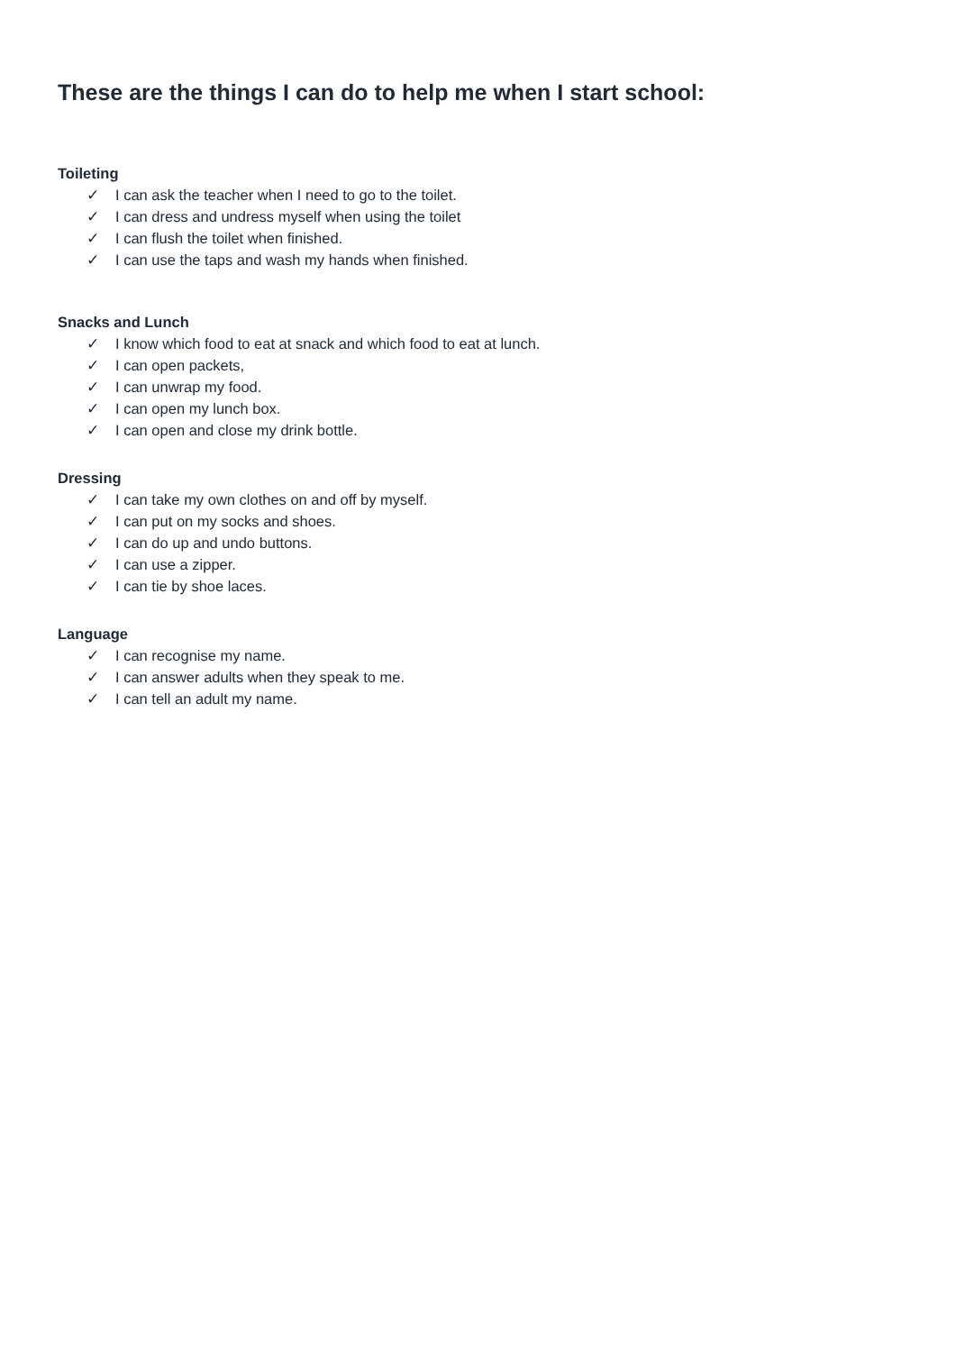These are the things I can do to help me when I start school:
Toileting
✓ I can ask the teacher when I need to go to the toilet.
✓ I can dress and undress myself when using the toilet
✓ I can flush the toilet when finished.
✓ I can use the taps and wash my hands when finished.
Snacks and Lunch
✓ I know which food to eat at snack and which food to eat at lunch.
✓ I can open packets,
✓ I can unwrap my food.
✓ I can open my lunch box.
✓ I can open and close my drink bottle.
Dressing
✓ I can take my own clothes on and off by myself.
✓ I can put on my socks and shoes.
✓ I can do up and undo buttons.
✓ I can use a zipper.
✓ I can tie by shoe laces.
Language
✓ I can recognise my name.
✓ I can answer adults when they speak to me.
✓ I can tell an adult my name.